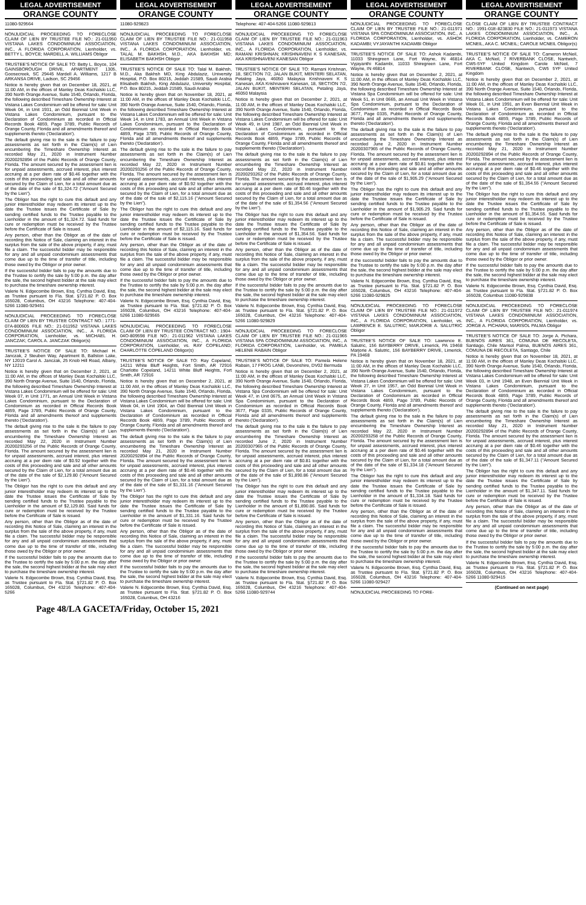LEGAL ADVERTISEMENT
ORANGE COUNTY
11080-929564
NONJUDICIAL PROCEEDING TO FORECLOSE CLAIM OF LIEN BY TRUSTEE FILE NO.: 21-011950 VISTANA LAKES CONDOMINIUM ASSOCIATION, INC., A FLORIDA CORPORATION, Lienholder, vs. BETTY L. BOYCE; MARDELL A. WILLIAMS Obligor
TRUSTEE'S NOTICE OF SALE TO: Betty L. Boyce, 104 GAINSBOROUGH DRIVE, APARTMENT 1305, Goosecreek, SC 29445 Mardell A. Williams, 1217 B ARKANSA DRIVE, Ladson, SC 29456
Notice is hereby given that on December 18, 2021, at 11:00 AM, in the offices of Manley Deas Kochalski LLC, 390 North Orange Avenue, Suite 1540, Orlando, Florida, the following described Timeshare Ownership Interest at Vistana Lakes Condominium will be offered for sale: Unit Week 04, in Unit 1931, an Odd Biennial Unit Week in Vistana Lakes Condominium, pursuant to the Declaration of Condominium as recorded in Official Records Book 4859, Page 3789, Public Records of Orange County, Florida and all amendments thereof and supplements thereto ('Declaration').
The default giving rise to the sale is the failure to pay assessments as set forth in the Claim(s) of Lien encumbering the Timeshare Ownership Interest as recorded May 21, 2020 in Instrument Number 20200292894 of the Public Records of Orange County, Florida. The amount secured by the assessment lien is for unpaid assessments, accrued interest, plus interest accruing at a per diem rate of $0.46 together with the costs of this proceeding and sale and all other amounts secured by the Claim of Lien, for a total amount due as of the date of the sale of $1,324.72 ("Amount Secured by the Lien").
The Obligor has the right to cure this default and any junior interestholder may redeem its interest up to the date the Trustee issues the Certificate of Sale by sending certified funds to the Trustee payable to the Lienholder in the amount of $1,324.72. Said funds for cure or redemption must be received by the Trustee before the Certificate of Sale is issued.
Any person, other than the Obligor as of the date of recording this Notice of Sale, claiming an interest in the surplus from the sale of the above property, if any, must file a claim. The successful bidder may be responsible for any and all unpaid condominium assessments that come due up to the time of transfer of title, including those owed by the Obligor or prior owner.
If the successful bidder fails to pay the amounts due to the Trustee to certify the sale by 5:00 p.m. the day after the sale, the second highest bidder at the sale may elect to purchase the timeshare ownership interest.
Valerie N. Edgecombe Brown, Esq. Cynthia David, Esq. as Trustee pursuant to Fla. Stat. §721.82 P. O. Box 165028, Columbus, OH 43216 Telephone: 407-404-5266 11080-929451
NONJUDICIAL PROCEEDING TO FORECLOSE CLAIM OF LIEN BY TRUSTEE CONTRACT NO.: 1771-07A-800605 FILE NO.: 21-011952 VISTANA LAKES CONDOMINIUM ASSOCIATION, INC., A FLORIDA CORPORATION, Lienholder, vs. MICHAEL H. JANCZAK; CAROL A. JANCZAK Obligor(s)
TRUSTEE'S NOTICE OF SALE TO: Michael H. Janczak, 2 Steuben Way, Apartment B, Ballston Lake, NY 12019 Carol A. Janczak, 25 Knob Hill Road, Albany, NY 12211
Notice is hereby given that on December 2, 2021, at 11:00 AM, in the offices of Manley Deas Kochalski LLC, 390 North Orange Avenue, Suite 1540, Orlando, Florida, the following described Timeshare Ownership Interest at Vistana Lakes Condominium will be offered for sale: Unit Week 07, in Unit 1771, an Annual Unit Week in Vistana Lakes Condominium, pursuant to the Declaration of Condominium as recorded in Official Records Book 4859, Page 3789, Public Records of Orange County, Florida and all amendments thereof and supplements thereto ('Declaration').
The default giving rise to the sale is the failure to pay assessments as set forth in the Claim(s) of Lien encumbering the Timeshare Ownership Interest as recorded May 22, 2020 in Instrument Number 20200293256 of the Public Records of Orange County, Florida. The amount secured by the assessment lien is for unpaid assessments, accrued interest, plus interest accruing at a per diem rate of $0.92 together with the costs of this proceeding and sale and all other amounts secured by the Claim of Lien, for a total amount due as of the date of the sale of $2,129.80 ("Amount Secured by the Lien").
The Obligor has the right to cure this default and any junior interestholder may redeem its interest up to the date the Trustee issues the Certificate of Sale by sending certified funds to the Trustee payable to the Lienholder in the amount of $2,129.80. Said funds for cure or redemption must be received by the Trustee before the Certificate of Sale is issued.
Any person, other than the Obligor as of the date of recording this Notice of Sale, claiming an interest in the surplus from the sale of the above property, if any, must file a claim. The successful bidder may be responsible for any and all unpaid condominium assessments that come due up to the time of transfer of title, including those owed by the Obligor or prior owner.
If the successful bidder fails to pay the amounts due to the Trustee to certify the sale by 5:00 p.m. the day after the sale, the second highest bidder at the sale may elect to purchase the timeshare ownership interest.
Valerie N. Edgecombe Brown, Esq. Cynthia David, Esq. as Trustee pursuant to Fla. Stat. §721.82 P. O. Box 165028, Columbus, OH 43216 Telephone: 407-404-5266
LEGAL ADVERTISEMENT
ORANGE COUNTY
11080-929823
NONJUDICIAL PROCEEDING TO FORECLOSE CLAIM OF LIEN BY TRUSTEE FILE NO.: 21-011958 VISTANA LAKES CONDOMINIUM ASSOCIATION, INC., A FLORIDA CORPORATION, Lienholder, vs. TALAL M. BAKHSH, M.D., AKA BAKHSH MD; ELISABETH BAKHSH Obligor
TRUSTEE'S NOTICE OF SALE TO: Talal M. Bakhsh, M.D., Aka Bakhsh MD, King Abdulaziz, University Hospital, P.O. Box 80215, Jeddah 21589, Saudi Arabia Elisabeth Bakhsh, King Abdulaziz, University Hospital, P.O. Box 80215, Jeddah 21589, Saudi Arabia
Notice is hereby given that on November 18, 2021, at 11:00 AM, in the offices of Manley Deas Kochalski LLC, 390 North Orange Avenue, Suite 1540, Orlando, Florida, the following described Timeshare Ownership Interest at Vistana Lakes Condominium will be offered for sale: Unit Week 14, in Unit 1783, an Annual Unit Week in Vistana Lakes Condominium, pursuant to the Declaration of Condominium as recorded in Official Records Book 4859, Page 3789, Public Records of Orange County, Florida and all amendments thereof and supplements thereto ('Declaration').
The default giving rise to the sale is the failure to pay assessments as set forth in the Claim(s) of Lien encumbering the Timeshare Ownership Interest as recorded May 22, 2020 in Instrument Number 20200293256 of the Public Records of Orange County, Florida. The amount secured by the assessment lien is for unpaid assessments, accrued interest, plus interest accruing at a per diem rate of $0.92 together with the costs of this proceeding and sale and all other amounts secured by the Claim of Lien, for a total amount due as of the date of the sale of $2,115.16 ("Amount Secured by the Lien").
The Obligor has the right to cure this default and any junior interestholder may redeem its interest up to the date the Trustee issues the Certificate of Sale by sending certified funds to the Trustee payable to the Lienholder in the amount of $2,115.16. Said funds for cure or redemption must be received by the Trustee before the Certificate of Sale is issued.
Any person, other than the Obligor as of the date of recording this Notice of Sale, claiming an interest in the surplus from the sale of the above property, if any, must file a claim. The successful bidder may be responsible for any and all unpaid condominium assessments that come due up to the time of transfer of title, including those owed by the Obligor or prior owner.
If the successful bidder fails to pay the amounts due to the Trustee to certify the sale by 5:00 p.m. the day after the sale, the second highest bidder at the sale may elect to purchase the timeshare ownership interest.
Valerie N. Edgecombe Brown, Esq. Cynthia David, Esq. as Trustee pursuant to Fla. Stat. §721.82 P. O. Box 165028, Columbus, OH 43216 Telephone: 407-404-5266 11080-929565
NONJUDICIAL PROCEEDING TO FORECLOSE CLAIM OF LIEN BY TRUSTEE CONTRACT NO.: 1904-04O-809598 FILE NO.: 21-011962 VISTANA LAKES CONDOMINIUM ASSOCIATION, INC., A FLORIDA CORPORATION, Lienholder, vs. RAY COPELAND; CHARLOTTE COPELAND Obligor(s)
TRUSTEE'S NOTICE OF SALE TO: Ray Copeland, 14211 White Bluff Heights, Fort Smith, AR 72916 Charlotte Copeland, 14211 White Bluff Heights, Fort Smith, AR 72916
Notice is hereby given that on December 2, 2021, at 11:00 AM, in the offices of Manley Deas Kochalski LLC, 390 North Orange Avenue, Suite 1540, Orlando, Florida, the following described Timeshare Ownership Interest at Vistana Lakes Condominium will be offered for sale: Unit Week 04, in Unit 1904, an Odd Biennial Unit Week in Vistana Lakes Condominium, pursuant to the Declaration of Condominium as recorded in Official Records Book 4859, Page 3789, Public Records of Orange County, Florida and all amendments thereof and supplements thereto ('Declaration').
The default giving rise to the sale is the failure to pay assessments as set forth in the Claim(s) of Lien encumbering the Timeshare Ownership Interest as recorded May 21, 2020 in Instrument Number 20200292894 of the Public Records of Orange County, Florida. The amount secured by the assessment lien is for unpaid assessments, accrued interest, plus interest accruing at a per diem rate of $0.46 together with the costs of this proceeding and sale and all other amounts secured by the Claim of Lien, for a total amount due as of the date of the sale of $1,331.16 ("Amount Secured by the Lien").
The Obligor has the right to cure this default and any junior interestholder may redeem its interest up to the date the Trustee issues the Certificate of Sale by sending certified funds to the Trustee payable to the Lienholder in the amount of $1,331.16. Said funds for cure or redemption must be received by the Trustee before the Certificate of Sale is issued.
Any person, other than the Obligor as of the date of recording this Notice of Sale, claiming an interest in the surplus from the sale of the above property, if any, must file a claim. The successful bidder may be responsible for any and all unpaid condominium assessments that come due up to the time of transfer of title, including those owed by the Obligor or prior owner.
If the successful bidder fails to pay the amounts due to the Trustee to certify the sale by 5:00 p.m. the day after the sale, the second highest bidder at the sale may elect to purchase the timeshare ownership interest.
Valerie N. Edgecombe Brown, Esq. Cynthia David, Esq. as Trustee pursuant to Fla. Stat. §721.82 P. O. Box 165028, Columbus, OH 43216
LEGAL ADVERTISEMENT
ORANGE COUNTY
Telephone: 407-404-5266 11080-929813
NONJUDICIAL PROCEEDING TO FORECLOSE CLAIM OF LIEN BY TRUSTEE FILE NO.: 21-011963 VISTANA LAKES CONDOMINIUM ASSOCIATION, INC., A FLORIDA CORPORATION, Lienholder, vs. RAMANI KRISHNAN; KRISHNAVENI K S KANESAN, AKA KRISHNAVENI KANESAN Obligor
TRUSTEE'S NOTICE OF SALE TO: Ramani Krishnan, 18, SECTION 7/2, JALAN BUKIT, MENTERI SELATAN, Petaling Jaya, 46050 Malaysia Krishnaveni K S Kanesan, AKA Krishnaveni Kanesan, 18, SECTION 7/2, JALAN BUKIT, MENTERI SELATAN, Petaling Jaya, 46050 Malaysia
Notice is hereby given that on December 2, 2021, at 11:00 AM, in the offices of Manley Deas Kochalski LLC, 390 North Orange Avenue, Suite 1540, Orlando, Florida, the following described Timeshare Ownership Interest at Vistana Lakes Condominium will be offered for sale: Unit Week 49, in Unit 1987, an Odd Biennial Unit Week in Vistana Lakes Condominium, pursuant to the Declaration of Condominium as recorded in Official Records Book 4859, Page 3789, Public Records of Orange County, Florida and all amendments thereof and supplements thereto ('Declaration').
The default giving rise to the sale is the failure to pay assessments as set forth in the Claim(s) of Lien encumbering the Timeshare Ownership Interest as recorded May 22, 2020 in Instrument Number 20200293262 of the Public Records of Orange County, Florida. The amount secured by the assessment lien is for unpaid assessments, accrued interest, plus interest accruing at a per diem rate of $0.46 together with the costs of this proceeding and sale and all other amounts secured by the Claim of Lien, for a total amount due as of the date of the sale of $1,354.56 ("Amount Secured by the Lien").
The Obligor has the right to cure this default and any junior interestholder may redeem its interest up to the date the Trustee issues the Certificate of Sale by sending certified funds to the Trustee payable to the Lienholder in the amount of $1,354.56. Said funds for cure or redemption must be received by the Trustee before the Certificate of Sale is issued.
Any person, other than the Obligor as of the date of recording this Notice of Sale, claiming an interest in the surplus from the sale of the above property, if any, must file a claim. The successful bidder may be responsible for any and all unpaid condominium assessments that come due up to the time of transfer of title, including those owed by the Obligor or prior owner.
If the successful bidder fails to pay the amounts due to the Trustee to certify the sale by 5:00 p.m. the day after the sale, the second highest bidder at the sale may elect to purchase the timeshare ownership interest.
Valerie N. Edgecombe Brown, Esq. Cynthia David, Esq. as Trustee pursuant to Fla. Stat. §721.82 P. O. Box 165028, Columbus, OH 43216 Telephone: 407-404-5266 11080-929829
NONJUDICIAL PROCEEDING TO FORECLOSE CLAIM OF LIEN BY TRUSTEE FILE NO.: 21-011965 VISTANA SPA CONDOMINIUM ASSOCIATION, INC., A FLORIDA CORPORATION, Lienholder, vs. PAMELA HELENE RABAIN Obligor
TRUSTEE'S NOTICE OF SALE TO: Pamela Helene Rabain, 17 FROG LANE, Devonshire, DV02 Bermuda
Notice is hereby given that on December 2, 2021, at 11:00 AM, in the offices of Manley Deas Kochalski LLC, 390 North Orange Avenue, Suite 1540, Orlando, Florida, the following described Timeshare Ownership Interest at Vistana Spa Condominium will be offered for sale: Unit Week 47, in Unit 0675, an Annual Unit Week in Vistana Spa Condominium, pursuant to the Declaration of Condominium as recorded in Official Records Book 3677, Page 0335, Public Records of Orange County, Florida and all amendments thereof and supplements thereto ('Declaration').
The default giving rise to the sale is the failure to pay assessments as set forth in the Claim(s) of Lien encumbering the Timeshare Ownership Interest as recorded June 2, 2020 in Instrument Number 20200307965 of the Public Records of Orange County, Florida. The amount secured by the assessment lien is for unpaid assessments, accrued interest, plus interest accruing at a per diem rate of $0.81 together with the costs of this proceeding and sale and all other amounts secured by the Claim of Lien, for a total amount due as of the date of the sale of $1,890.86 ("Amount Secured by the Lien").
The Obligor has the right to cure this default and any junior interestholder may redeem its interest up to the date the Trustee issues the Certificate of Sale by sending certified funds to the Trustee payable to the Lienholder in the amount of $1,890.86. Said funds for cure or redemption must be received by the Trustee before the Certificate of Sale is issued.
Any person, other than the Obligor as of the date of recording this Notice of Sale, claiming an interest in the surplus from the sale of the above property, if any, must file a claim. The successful bidder may be responsible for any and all unpaid condominium assessments that come due up to the time of transfer of title, including those owed by the Obligor or prior owner.
If the successful bidder fails to pay the amounts due to the Trustee to certify the sale by 5:00 p.m. the day after the sale, the second highest bidder at the sale may elect to purchase the timeshare ownership interest.
Valerie N. Edgecombe Brown, Esq. Cynthia David, Esq. as Trustee pursuant to Fla. Stat. §721.82 P. O. Box 165028, Columbus, OH 43216 Telephone: 407-404-5266 11080-929744
LEGAL ADVERTISEMENT
ORANGE COUNTY
NONJUDICIAL PROCEEDING TO FORECLOSE CLAIM OF LIEN BY TRUSTEE FILE NO.: 21-011971 VISTANA SPA CONDOMINIUM ASSOCIATION, INC., A FLORIDA CORPORATION, Lienholder, vs. ASHOK KADAMBI; VYJAYANTHI KADAMBI Obligor
TRUSTEE'S NOTICE OF SALE TO: Ashok Kadambi, 11033 Shiregreen Lane, Fort Wayne, IN 46814 Vyjayanthi Kadambi, 11033 Shiregreen Lane, Fort Wayne, IN 46814
Notice is hereby given that on December 2, 2021, at 11:00 AM, in the offices of Manley Deas Kochalski LLC, 390 North Orange Avenue, Suite 1540, Orlando, Florida, the following described Timeshare Ownership Interest at Vistana Spa Condominium will be offered for sale: Unit Week 51, in Unit 0665, an Annual Unit Week in Vistana Spa Condominium, pursuant to the Declaration of Condominium as recorded in Official Records Book 3677, Page 0335, Public Records of Orange County, Florida and all amendments thereof and supplements thereto ('Declaration').
The default giving rise to the sale is the failure to pay assessments as set forth in the Claim(s) of Lien encumbering the Timeshare Ownership Interest as recorded June 2, 2020 in Instrument Number 20200307965 of the Public Records of Orange County, Florida. The amount secured by the assessment lien is for unpaid assessments, accrued interest, plus interest accruing at a per diem rate of $0.81 together with the costs of this proceeding and sale and all other amounts secured by the Claim of Lien, for a total amount due as of the date of the sale of $1,905.29 ("Amount Secured by the Lien").
The Obligor has the right to cure this default and any junior interestholder may redeem its interest up to the date the Trustee issues the Certificate of Sale by sending certified funds to the Trustee payable to the Lienholder in the amount of $1,905.29. Said funds for cure or redemption must be received by the Trustee before the Certificate of Sale is issued.
Any person, other than the Obligor as of the date of recording this Notice of Sale, claiming an interest in the surplus from the sale of the above property, if any, must file a claim. The successful bidder may be responsible for any and all unpaid condominium assessments that come due up to the time of transfer of title, including those owed by the Obligor or prior owner.
If the successful bidder fails to pay the amounts due to the Trustee to certify the sale by 5:00 p.m. the day after the sale, the second highest bidder at the sale may elect to purchase the timeshare ownership interest.
Valerie N. Edgecombe Brown, Esq. Cynthia David, Esq. as Trustee pursuant to Fla. Stat. §721.82 P. O. Box 165028, Columbus, OH 43216 Telephone: 407-404-5266 11080-929825
NONJUDICIAL PROCEEDING TO FORECLOSE CLAIM OF LIEN BY TRUSTEE FILE NO.: 21-011972 VISTANA LAKES CONDOMINIUM ASSOCIATION, INC., A FLORIDA CORPORATION, Lienholder, vs. LAWRENCE E. SALUTRIC; MARJORIE A. SALUTRIC Obligor
TRUSTEE'S NOTICE OF SALE TO: Lawrence E. Salutric, 156 BAYBERRY DRIVE, Limerick, PA 19468 Marjorie A. Salutric, 156 BAYBERRY DRIVE, Limerick, PA 19468
Notice is hereby given that on November 18, 2021, at 11:00 AM, in the offices of Manley Deas Kochalski LLC, 390 North Orange Avenue, Suite 1540, Orlando, Florida, the following described Timeshare Ownership Interest at Vistana Lakes Condominium will be offered for sale: Unit Week 27, in Unit 1957, an Odd Biennial Unit Week in Vistana Lakes Condominium, pursuant to the Declaration of Condominium as recorded in Official Records Book 4859, Page 3789, Public Records of Orange County, Florida and all amendments thereof and supplements thereto ('Declaration').
The default giving rise to the sale is the failure to pay assessments as set forth in the Claim(s) of Lien encumbering the Timeshare Ownership Interest as recorded May 22, 2020 in Instrument Number 20200293258 of the Public Records of Orange County, Florida. The amount secured by the assessment lien is for unpaid assessments, accrued interest, plus interest accruing at a per diem rate of $0.46 together with the costs of this proceeding and sale and all other amounts secured by the Claim of Lien, for a total amount due as of the date of the sale of $1,334.18 ("Amount Secured by the Lien").
The Obligor has the right to cure this default and any junior interestholder may redeem its interest up to the date the Trustee issues the Certificate of Sale by sending certified funds to the Trustee payable to the Lienholder in the amount of $1,334.18. Said funds for cure or redemption must be received by the Trustee before the Certificate of Sale is issued.
Any person, other than the Obligor as of the date of recording this Notice of Sale, claiming an interest in the surplus from the sale of the above property, if any, must file a claim. The successful bidder may be responsible for any and all unpaid condominium assessments that come due up to the time of transfer of title, including those owed by the Obligor or prior owner.
If the successful bidder fails to pay the amounts due to the Trustee to certify the sale by 5:00 p.m. the day after the sale, the second highest bidder at the sale may elect to purchase the timeshare ownership interest.
Valerie N. Edgecombe Brown, Esq. Cynthia David, Esq. as Trustee pursuant to Fla. Stat. §721.82 P. O. Box 165028, Columbus, OH 43216 Telephone: 407-404-5266 11080-929427
NONJUDICIAL PROCEEDING TO FORE-
LEGAL ADVERTISEMENT
ORANGE COUNTY
CLOSE CLAIM OF LIEN BY TRUSTEE CONTRACT NO.: 1991-01E-823830 FILE NO.: 21-011973 VISTANA LAKES CONDOMINIUM ASSOCIATION, INC., A FLORIDA CORPORATION, Lienholder, vs. CAMERON MCNEIL, AKA C. MCNEIL; CAROLE MCNEIL Obligor(s)
TRUSTEE'S NOTICE OF SALE TO: Cameron McNeil, AKA C. McNeil, 7 RIVERBANK CLOSE, Nantwich, CW5-5YF United Kingdom Carole McNeil, 7 RIVERBANK CLOSE, Nantwich, CW5 5YF United Kingdom
Notice is hereby given that on December 2, 2021, at 11:00 AM, in the offices of Manley Deas Kochalski LLC, 390 North Orange Avenue, Suite 1540, Orlando, Florida, the following described Timeshare Ownership Interest at Vistana Lakes Condominium will be offered for sale: Unit Week 01, in Unit 1991, an Even Biennial Unit Week in Vistana Lakes Condominium, pursuant to the Declaration of Condominium as recorded in Official Records Book 4859, Page 3789, Public Records of Orange County, Florida and all amendments thereof and supplements thereto ('Declaration').
The default giving rise to the sale is the failure to pay assessments as set forth in the Claim(s) of Lien encumbering the Timeshare Ownership Interest as recorded May 21, 2020 in Instrument Number 20200292894 of the Public Records of Orange County, Florida. The amount secured by the assessment lien is for unpaid assessments, accrued interest, plus interest accruing at a per diem rate of $0.46 together with the costs of this proceeding and sale and all other amounts secured by the Claim of Lien, for a total amount due as of the date of the sale of $1,354.55 ("Amount Secured by the Lien").
The Obligor has the right to cure this default and any junior interestholder may redeem its interest up to the date the Trustee issues the Certificate of Sale by sending certified funds to the Trustee payable to the Lienholder in the amount of $1,354.55. Said funds for cure or redemption must be received by the Trustee before the Certificate of Sale is issued.
Any person, other than the Obligor as of the date of recording this Notice of Sale, claiming an interest in the surplus from the sale of the above property, if any, must file a claim. The successful bidder may be responsible for any and all unpaid condominium assessments that come due up to the time of transfer of title, including those owed by the Obligor or prior owner.
If the successful bidder fails to pay the amounts due to the Trustee to certify the sale by 5:00 p.m. the day after the sale, the second highest bidder at the sale may elect to purchase the timeshare ownership interest.
Valerie N. Edgecombe Brown, Esq. Cynthia David, Esq. as Trustee pursuant to Fla. Stat. §721.82 P. O. Box 165028, Columbus 11080-929838
NONJUDICIAL PROCEEDING TO FORECLOSE CLAIM OF LIEN BY TRUSTEE FILE NO.: 21-011974 VISTANA LAKES CONDOMINIUM ASSOCIATION, INC., A FLORIDA CORPORATION, Lienholder, vs. JORGE A. PICHARA; MARISOL PALMA Obligor
TRUSTEE'S NOTICE OF SALE TO: Jorge A. Pichara, BUENOS AIRES 361, COMUNA DE RECOLETA, Santiago, Chile Marisol Palma, BUENOS AIRES 361, COMUNA DE RECOLETA, Santiago, Chile
Notice is hereby given that on November 18, 2021, at 11:00 AM, in the offices of Manley Deas Kochalski LLC, 390 North Orange Avenue, Suite 1540, Orlando, Florida, the following described Timeshare Ownership Interest at Vistana Lakes Condominium will be offered for sale: Unit Week 03, in Unit 1948, an Even Biennial Unit Week in Vistana Lakes Condominium, pursuant to the Declaration of Condominium as recorded in Official Records Book 4859, Page 3789, Public Records of Orange County, Florida and all amendments thereof and supplements thereto ('Declaration').
The default giving rise to the sale is the failure to pay assessments as set forth in the Claim(s) of Lien encumbering the Timeshare Ownership Interest as recorded May 21, 2020 in Instrument Number 20200292894 of the Public Records of Orange County, Florida. The amount secured by the assessment lien is for unpaid assessments, accrued interest, plus interest accruing at a per diem rate of $0.46 together with the costs of this proceeding and sale and all other amounts secured by the Claim of Lien, for a total amount due as of the date of the sale of $1,347.11 ("Amount Secured by the Lien").
The Obligor has the right to cure this default and any junior interestholder may redeem its interest up to the date the Trustee issues the Certificate of Sale by sending certified funds to the Trustee payable to the Lienholder in the amount of $1,347.11. Said funds for cure or redemption must be received by the Trustee before the Certificate of Sale is issued.
Any person, other than the Obligor as of the date of recording this Notice of Sale, claiming an interest in the surplus from the sale of the above property, if any, must file a claim. The successful bidder may be responsible for any and all unpaid condominium assessments that come due up to the time of transfer of title, including those owed by the Obligor or prior owner.
If the successful bidder fails to pay the amounts due to the Trustee to certify the sale by 5:00 p.m. the day after the sale, the second highest bidder at the sale may elect to purchase the timeshare ownership interest.
Valerie N. Edgecombe Brown, Esq. Cynthia David, Esq. as Trustee pursuant to Fla. Stat. §721.82 P. O. Box 165028, Columbus, OH 43216 Telephone: 407-404-5266 11080-929415
(Continued on next page)
Page 48/LA GACETA/Friday, October 15, 2021